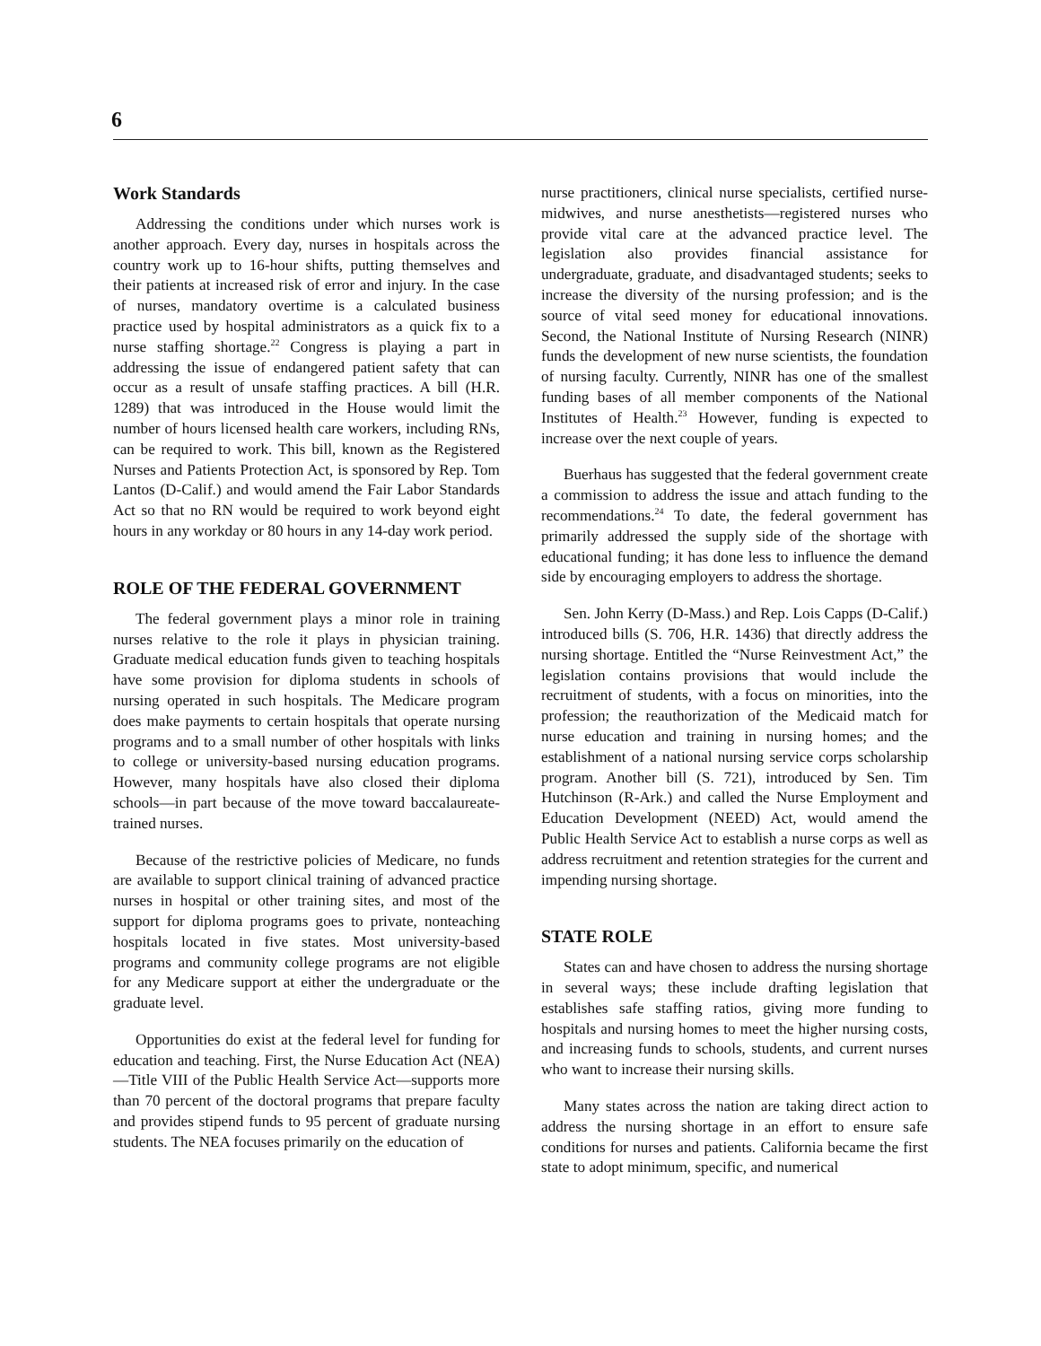6
Work Standards
Addressing the conditions under which nurses work is another approach. Every day, nurses in hospitals across the country work up to 16-hour shifts, putting themselves and their patients at increased risk of error and injury. In the case of nurses, mandatory overtime is a calculated business practice used by hospital administrators as a quick fix to a nurse staffing shortage.<sup>22</sup> Congress is playing a part in addressing the issue of endangered patient safety that can occur as a result of unsafe staffing practices. A bill (H.R. 1289) that was introduced in the House would limit the number of hours licensed health care workers, including RNs, can be required to work. This bill, known as the Registered Nurses and Patients Protection Act, is sponsored by Rep. Tom Lantos (D-Calif.) and would amend the Fair Labor Standards Act so that no RN would be required to work beyond eight hours in any workday or 80 hours in any 14-day work period.
ROLE OF THE FEDERAL GOVERNMENT
The federal government plays a minor role in training nurses relative to the role it plays in physician training. Graduate medical education funds given to teaching hospitals have some provision for diploma students in schools of nursing operated in such hospitals. The Medicare program does make payments to certain hospitals that operate nursing programs and to a small number of other hospitals with links to college or university-based nursing education programs. However, many hospitals have also closed their diploma schools—in part because of the move toward baccalaureate-trained nurses.
Because of the restrictive policies of Medicare, no funds are available to support clinical training of advanced practice nurses in hospital or other training sites, and most of the support for diploma programs goes to private, nonteaching hospitals located in five states. Most university-based programs and community college programs are not eligible for any Medicare support at either the undergraduate or the graduate level.
Opportunities do exist at the federal level for funding for education and teaching. First, the Nurse Education Act (NEA)—Title VIII of the Public Health Service Act—supports more than 70 percent of the doctoral programs that prepare faculty and provides stipend funds to 95 percent of graduate nursing students. The NEA focuses primarily on the education of
nurse practitioners, clinical nurse specialists, certified nurse-midwives, and nurse anesthetists—registered nurses who provide vital care at the advanced practice level. The legislation also provides financial assistance for undergraduate, graduate, and disadvantaged students; seeks to increase the diversity of the nursing profession; and is the source of vital seed money for educational innovations. Second, the National Institute of Nursing Research (NINR) funds the development of new nurse scientists, the foundation of nursing faculty. Currently, NINR has one of the smallest funding bases of all member components of the National Institutes of Health.<sup>23</sup> However, funding is expected to increase over the next couple of years.
Buerhaus has suggested that the federal government create a commission to address the issue and attach funding to the recommendations.<sup>24</sup> To date, the federal government has primarily addressed the supply side of the shortage with educational funding; it has done less to influence the demand side by encouraging employers to address the shortage.
Sen. John Kerry (D-Mass.) and Rep. Lois Capps (D-Calif.) introduced bills (S. 706, H.R. 1436) that directly address the nursing shortage. Entitled the “Nurse Reinvestment Act,” the legislation contains provisions that would include the recruitment of students, with a focus on minorities, into the profession; the reauthorization of the Medicaid match for nurse education and training in nursing homes; and the establishment of a national nursing service corps scholarship program. Another bill (S. 721), introduced by Sen. Tim Hutchinson (R-Ark.) and called the Nurse Employment and Education Development (NEED) Act, would amend the Public Health Service Act to establish a nurse corps as well as address recruitment and retention strategies for the current and impending nursing shortage.
STATE ROLE
States can and have chosen to address the nursing shortage in several ways; these include drafting legislation that establishes safe staffing ratios, giving more funding to hospitals and nursing homes to meet the higher nursing costs, and increasing funds to schools, students, and current nurses who want to increase their nursing skills.
Many states across the nation are taking direct action to address the nursing shortage in an effort to ensure safe conditions for nurses and patients. California became the first state to adopt minimum, specific, and numerical